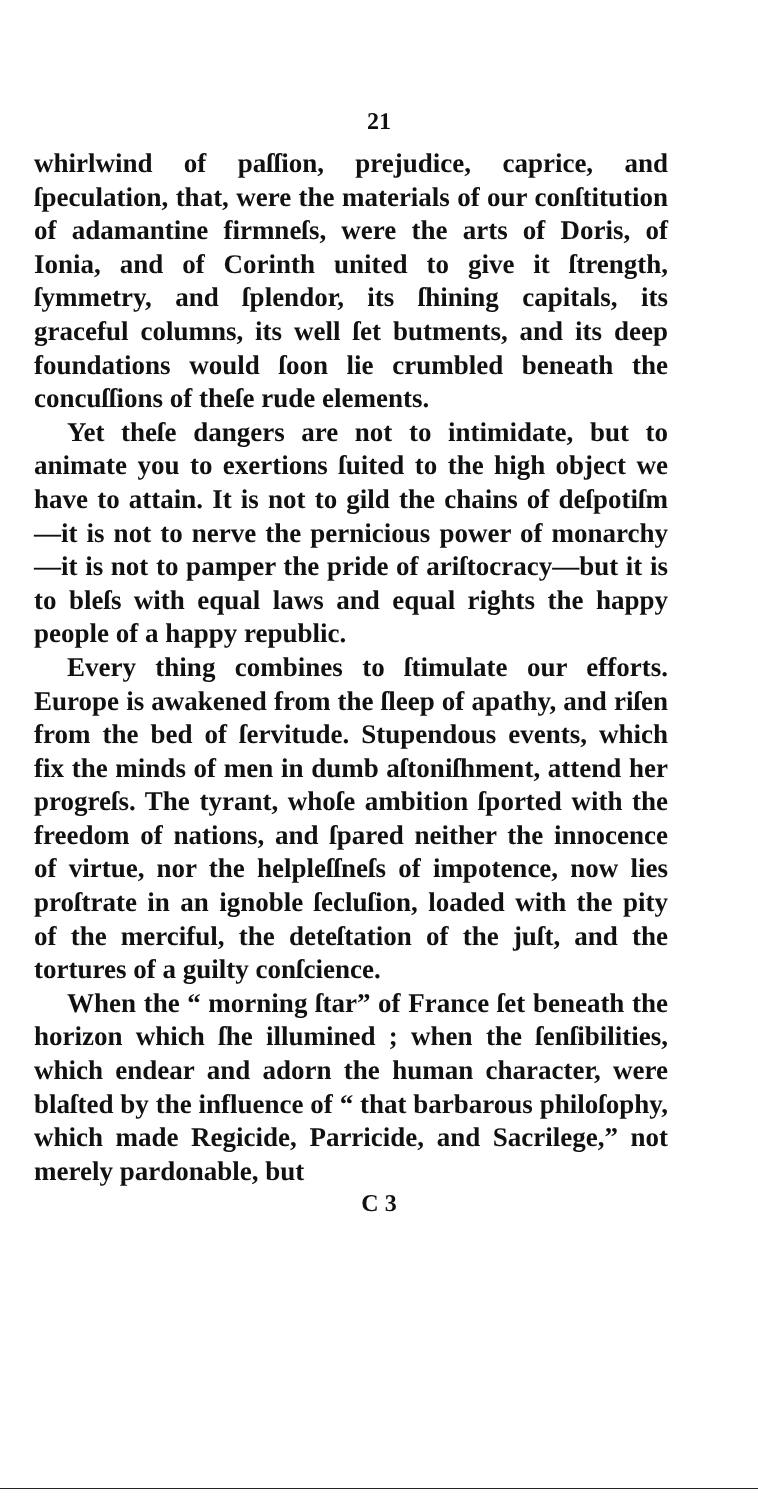21
whirlwind of paſſion, prejudice, caprice, and ſpeculation, that, were the materials of our conſtitution of adamantine firmneſs, were the arts of Doris, of Ionia, and of Corinth united to give it ſtrength, ſymmetry, and ſplendor, its ſhining capitals, its graceful columns, its well ſet butments, and its deep foundations would ſoon lie crumbled beneath the concuſſions of theſe rude elements.
Yet theſe dangers are not to intimidate, but to animate you to exertions ſuited to the high object we have to attain. It is not to gild the chains of deſpotiſm—it is not to nerve the pernicious power of monarchy—it is not to pamper the pride of ariſtocracy—but it is to bleſs with equal laws and equal rights the happy people of a happy republic.
Every thing combines to ſtimulate our efforts. Europe is awakened from the ſleep of apathy, and riſen from the bed of ſervitude. Stupendous events, which fix the minds of men in dumb aſtoniſhment, attend her progreſs. The tyrant, whoſe ambition ſported with the freedom of nations, and ſpared neither the innocence of virtue, nor the helpleſſneſs of impotence, now lies proſtrate in an ignoble ſecluſion, loaded with the pity of the merciful, the deteſtation of the juſt, and the tortures of a guilty conſcience.
When the “ morning ſtar” of France ſet beneath the horizon which ſhe illumined ; when the ſenſibilities, which endear and adorn the human character, were blaſted by the influence of “ that barbarous philoſophy, which made Regicide, Parricide, and Sacrilege,” not merely pardonable, but
C 3